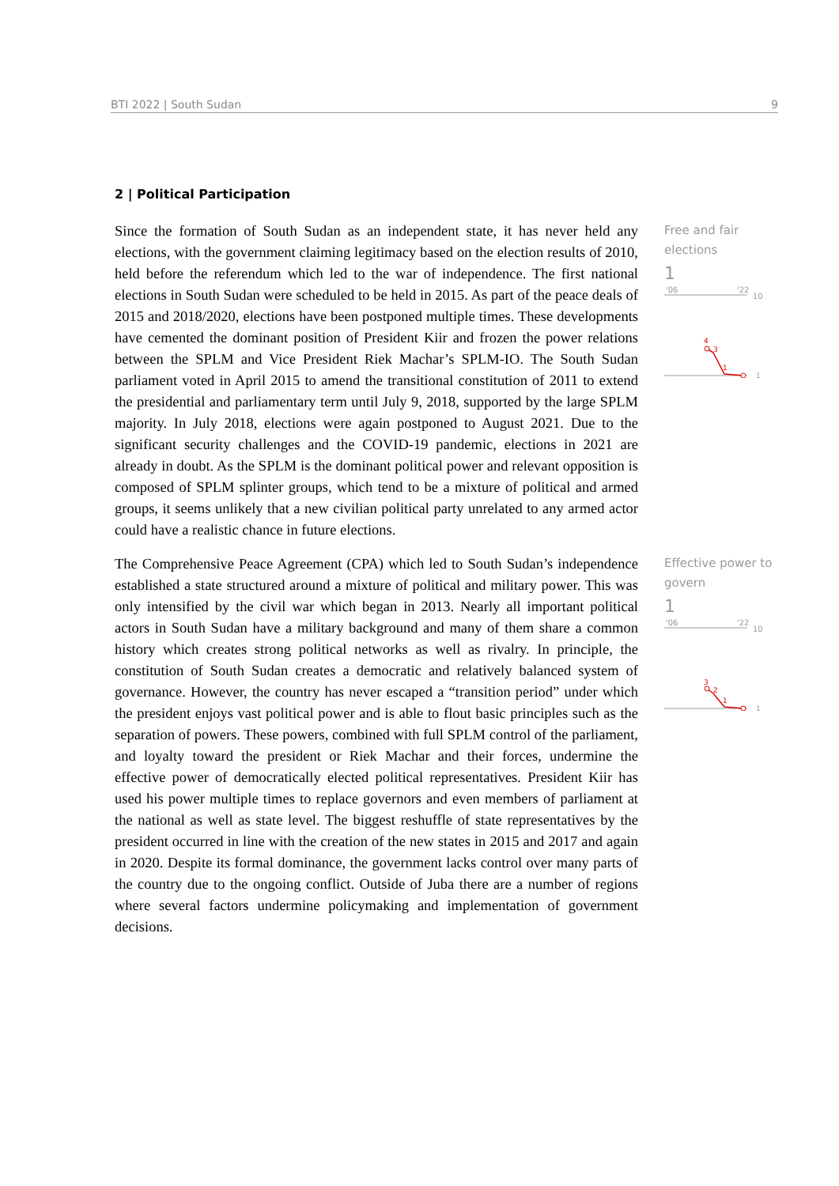BTI 2022 | South Sudan 9
2 | Political Participation
Since the formation of South Sudan as an independent state, it has never held any elections, with the government claiming legitimacy based on the election results of 2010, held before the referendum which led to the war of independence. The first national elections in South Sudan were scheduled to be held in 2015. As part of the peace deals of 2015 and 2018/2020, elections have been postponed multiple times. These developments have cemented the dominant position of President Kiir and frozen the power relations between the SPLM and Vice President Riek Machar’s SPLM-IO. The South Sudan parliament voted in April 2015 to amend the transitional constitution of 2011 to extend the presidential and parliamentary term until July 9, 2018, supported by the large SPLM majority. In July 2018, elections were again postponed to August 2021. Due to the significant security challenges and the COVID-19 pandemic, elections in 2021 are already in doubt. As the SPLM is the dominant political power and relevant opposition is composed of SPLM splinter groups, which tend to be a mixture of political and armed groups, it seems unlikely that a new civilian political party unrelated to any armed actor could have a realistic chance in future elections.
Free and fair elections
1
'06
'22
10
4
3
1
1
The Comprehensive Peace Agreement (CPA) which led to South Sudan’s independence established a state structured around a mixture of political and military power. This was only intensified by the civil war which began in 2013. Nearly all important political actors in South Sudan have a military background and many of them share a common history which creates strong political networks as well as rivalry. In principle, the constitution of South Sudan creates a democratic and relatively balanced system of governance. However, the country has never escaped a “transition period” under which the president enjoys vast political power and is able to flout basic principles such as the separation of powers. These powers, combined with full SPLM control of the parliament, and loyalty toward the president or Riek Machar and their forces, undermine the effective power of democratically elected political representatives. President Kiir has used his power multiple times to replace governors and even members of parliament at the national as well as state level. The biggest reshuffle of state representatives by the president occurred in line with the creation of the new states in 2015 and 2017 and again in 2020. Despite its formal dominance, the government lacks control over many parts of the country due to the ongoing conflict. Outside of Juba there are a number of regions where several factors undermine policymaking and implementation of government decisions.
Effective power to govern
1
'06
'22
10
3
2
1
1